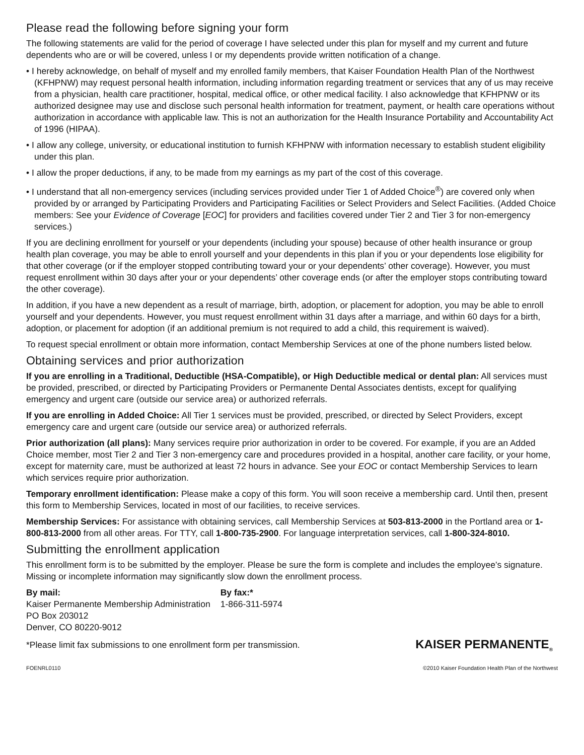Please read the following before signing your form
The following statements are valid for the period of coverage I have selected under this plan for myself and my current and future dependents who are or will be covered, unless I or my dependents provide written notification of a change.
• I hereby acknowledge, on behalf of myself and my enrolled family members, that Kaiser Foundation Health Plan of the Northwest (KFHPNW) may request personal health information, including information regarding treatment or services that any of us may receive from a physician, health care practitioner, hospital, medical office, or other medical facility. I also acknowledge that KFHPNW or its authorized designee may use and disclose such personal health information for treatment, payment, or health care operations without authorization in accordance with applicable law. This is not an authorization for the Health Insurance Portability and Accountability Act of 1996 (HIPAA).
• I allow any college, university, or educational institution to furnish KFHPNW with information necessary to establish student eligibility under this plan.
• I allow the proper deductions, if any, to be made from my earnings as my part of the cost of this coverage.
• I understand that all non-emergency services (including services provided under Tier 1 of Added Choice<sup>®</sup>) are covered only when provided by or arranged by Participating Providers and Participating Facilities or Select Providers and Select Facilities. (Added Choice members: See your Evidence of Coverage [EOC] for providers and facilities covered under Tier 2 and Tier 3 for non-emergency services.)
If you are declining enrollment for yourself or your dependents (including your spouse) because of other health insurance or group health plan coverage, you may be able to enroll yourself and your dependents in this plan if you or your dependents lose eligibility for that other coverage (or if the employer stopped contributing toward your or your dependents’ other coverage). However, you must request enrollment within 30 days after your or your dependents’ other coverage ends (or after the employer stops contributing toward the other coverage).
In addition, if you have a new dependent as a result of marriage, birth, adoption, or placement for adoption, you may be able to enroll yourself and your dependents. However, you must request enrollment within 31 days after a marriage, and within 60 days for a birth, adoption, or placement for adoption (if an additional premium is not required to add a child, this requirement is waived).
To request special enrollment or obtain more information, contact Membership Services at one of the phone numbers listed below.
Obtaining services and prior authorization
If you are enrolling in a Traditional, Deductible (HSA-Compatible), or High Deductible medical or dental plan: All services must be provided, prescribed, or directed by Participating Providers or Permanente Dental Associates dentists, except for qualifying emergency and urgent care (outside our service area) or authorized referrals.
If you are enrolling in Added Choice: All Tier 1 services must be provided, prescribed, or directed by Select Providers, except emergency care and urgent care (outside our service area) or authorized referrals.
Prior authorization (all plans): Many services require prior authorization in order to be covered. For example, if you are an Added Choice member, most Tier 2 and Tier 3 non-emergency care and procedures provided in a hospital, another care facility, or your home, except for maternity care, must be authorized at least 72 hours in advance. See your EOC or contact Membership Services to learn which services require prior authorization.
Temporary enrollment identification: Please make a copy of this form. You will soon receive a membership card. Until then, present this form to Membership Services, located in most of our facilities, to receive services.
Membership Services: For assistance with obtaining services, call Membership Services at 503-813-2000 in the Portland area or 1-800-813-2000 from all other areas. For TTY, call 1-800-735-2900. For language interpretation services, call 1-800-324-8010.
Submitting the enrollment application
This enrollment form is to be submitted by the employer. Please be sure the form is complete and includes the employee’s signature. Missing or incomplete information may significantly slow down the enrollment process.
By mail:
Kaiser Permanente Membership Administration
PO Box 203012
Denver, CO 80220-9012
By fax:*
1-866-311-5974
*Please limit fax submissions to one enrollment form per transmission.
KAISER PERMANENTE<sub>®</sub>
FOENRL0110 ©2010 Kaiser Foundation Health Plan of the Northwest